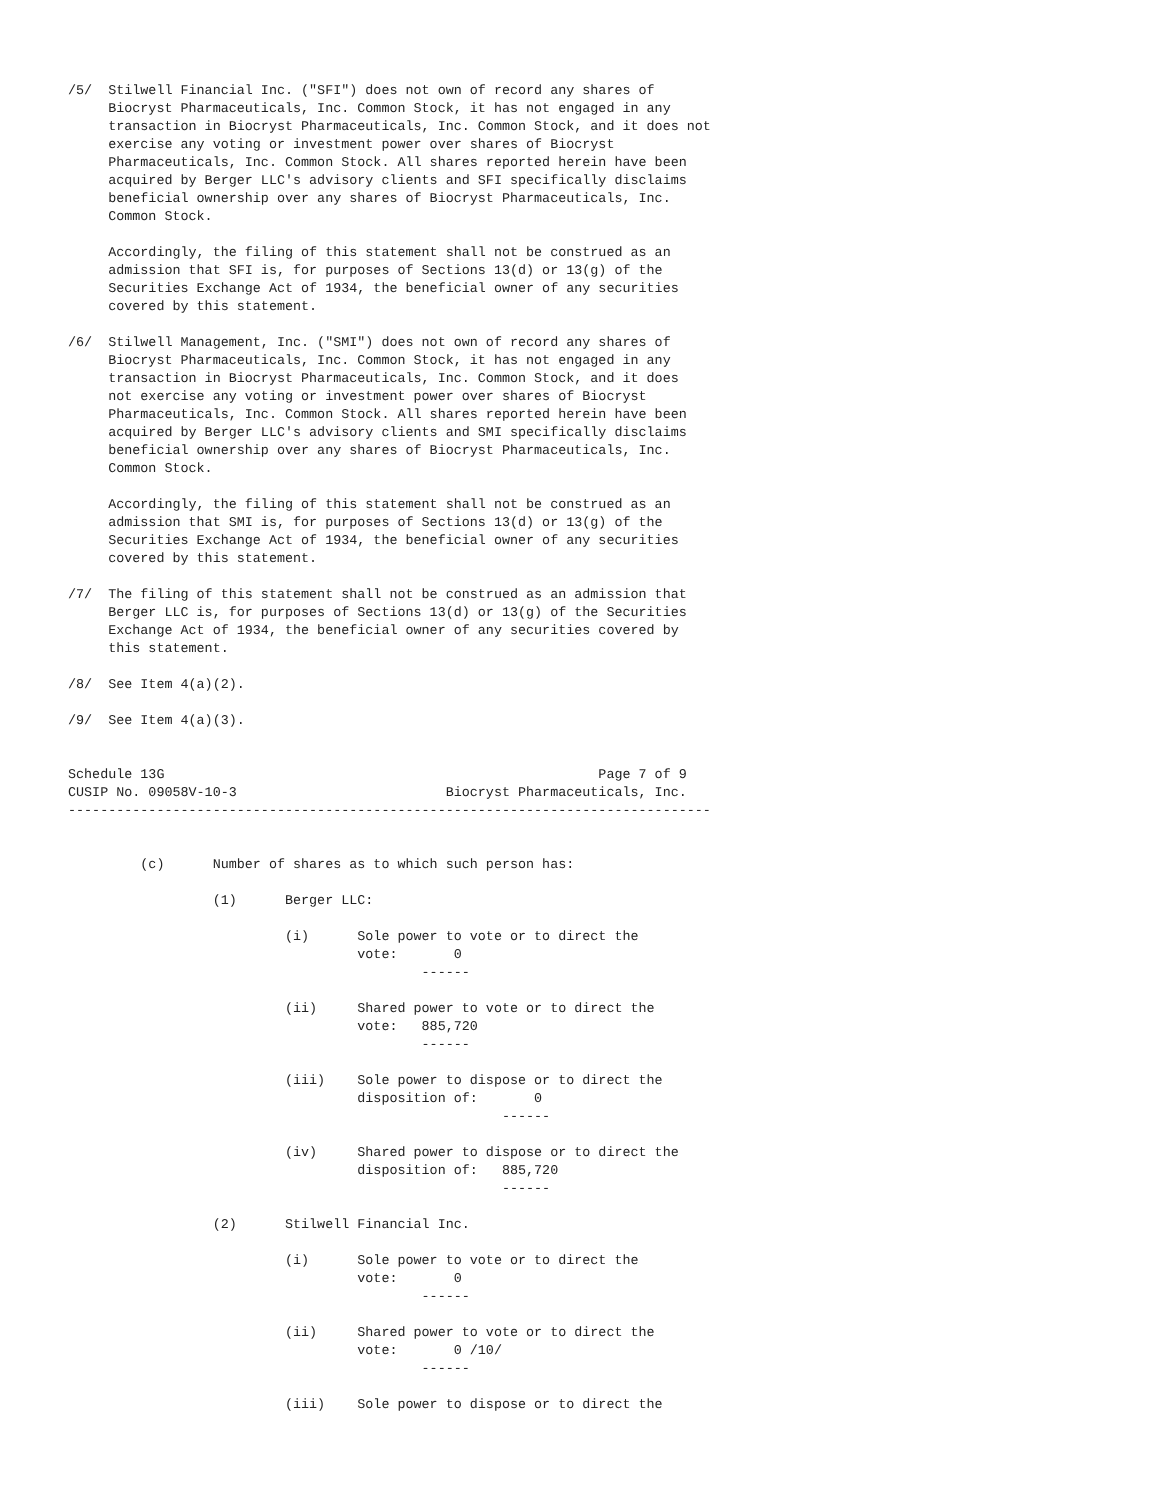/5/  Stilwell Financial Inc. ("SFI") does not own of record any shares of
     Biocryst Pharmaceuticals, Inc. Common Stock, it has not engaged in any
     transaction in Biocryst Pharmaceuticals, Inc. Common Stock, and it does not
     exercise any voting or investment power over shares of Biocryst
     Pharmaceuticals, Inc. Common Stock. All shares reported herein have been
     acquired by Berger LLC's advisory clients and SFI specifically disclaims
     beneficial ownership over any shares of Biocryst Pharmaceuticals, Inc.
     Common Stock.

     Accordingly, the filing of this statement shall not be construed as an
     admission that SFI is, for purposes of Sections 13(d) or 13(g) of the
     Securities Exchange Act of 1934, the beneficial owner of any securities
     covered by this statement.

/6/  Stilwell Management, Inc. ("SMI") does not own of record any shares of
     Biocryst Pharmaceuticals, Inc. Common Stock, it has not engaged in any
     transaction in Biocryst Pharmaceuticals, Inc. Common Stock, and it does
     not exercise any voting or investment power over shares of Biocryst
     Pharmaceuticals, Inc. Common Stock. All shares reported herein have been
     acquired by Berger LLC's advisory clients and SMI specifically disclaims
     beneficial ownership over any shares of Biocryst Pharmaceuticals, Inc.
     Common Stock.

     Accordingly, the filing of this statement shall not be construed as an
     admission that SMI is, for purposes of Sections 13(d) or 13(g) of the
     Securities Exchange Act of 1934, the beneficial owner of any securities
     covered by this statement.

/7/  The filing of this statement shall not be construed as an admission that
     Berger LLC is, for purposes of Sections 13(d) or 13(g) of the Securities
     Exchange Act of 1934, the beneficial owner of any securities covered by
     this statement.

/8/  See Item 4(a)(2).

/9/  See Item 4(a)(3).


Schedule 13G                                                      Page 7 of 9
CUSIP No. 09058V-10-3                          Biocryst Pharmaceuticals, Inc.
--------------------------------------------------------------------------------


         (c)      Number of shares as to which such person has:

                  (1)      Berger LLC:

                           (i)      Sole power to vote or to direct the
                                    vote:       0
                                            ------

                           (ii)     Shared power to vote or to direct the
                                    vote:   885,720
                                            ------

                           (iii)    Sole power to dispose or to direct the
                                    disposition of:       0
                                                      ------

                           (iv)     Shared power to dispose or to direct the
                                    disposition of:   885,720
                                                      ------

                  (2)      Stilwell Financial Inc.

                           (i)      Sole power to vote or to direct the
                                    vote:       0
                                            ------

                           (ii)     Shared power to vote or to direct the
                                    vote:       0 /10/
                                            ------

                           (iii)    Sole power to dispose or to direct the